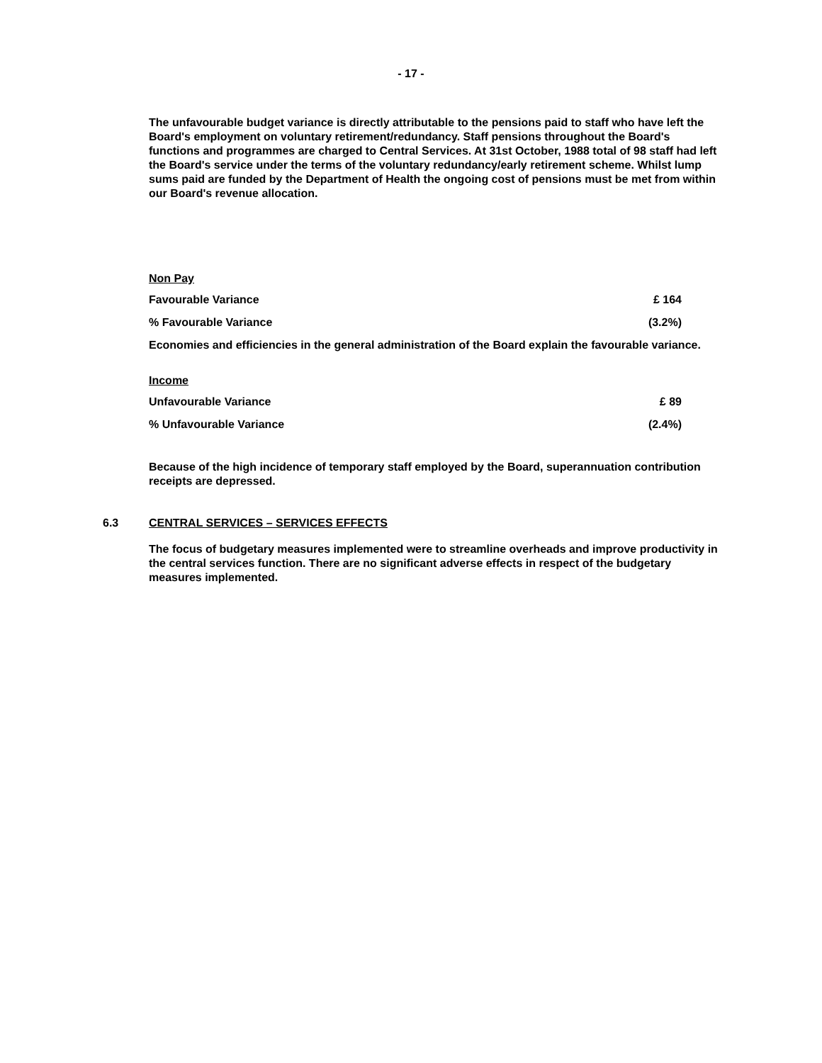- 17 -
The unfavourable budget variance is directly attributable to the pensions paid to staff who have left the Board's employment on voluntary retirement/redundancy. Staff pensions throughout the Board's functions and programmes are charged to Central Services. At 31st October, 1988 total of 98 staff had left the Board's service under the terms of the voluntary redundancy/early retirement scheme. Whilst lump sums paid are funded by the Department of Health the ongoing cost of pensions must be met from within our Board's revenue allocation.
Non Pay
Favourable Variance £ 164
% Favourable Variance (3.2%)
Economies and efficiencies in the general administration of the Board explain the favourable variance.
Income
Unfavourable Variance £ 89
% Unfavourable Variance (2.4%)
Because of the high incidence of temporary staff employed by the Board, superannuation contribution receipts are depressed.
6.3 CENTRAL SERVICES – SERVICES EFFECTS
The focus of budgetary measures implemented were to streamline overheads and improve productivity in the central services function. There are no significant adverse effects in respect of the budgetary measures implemented.